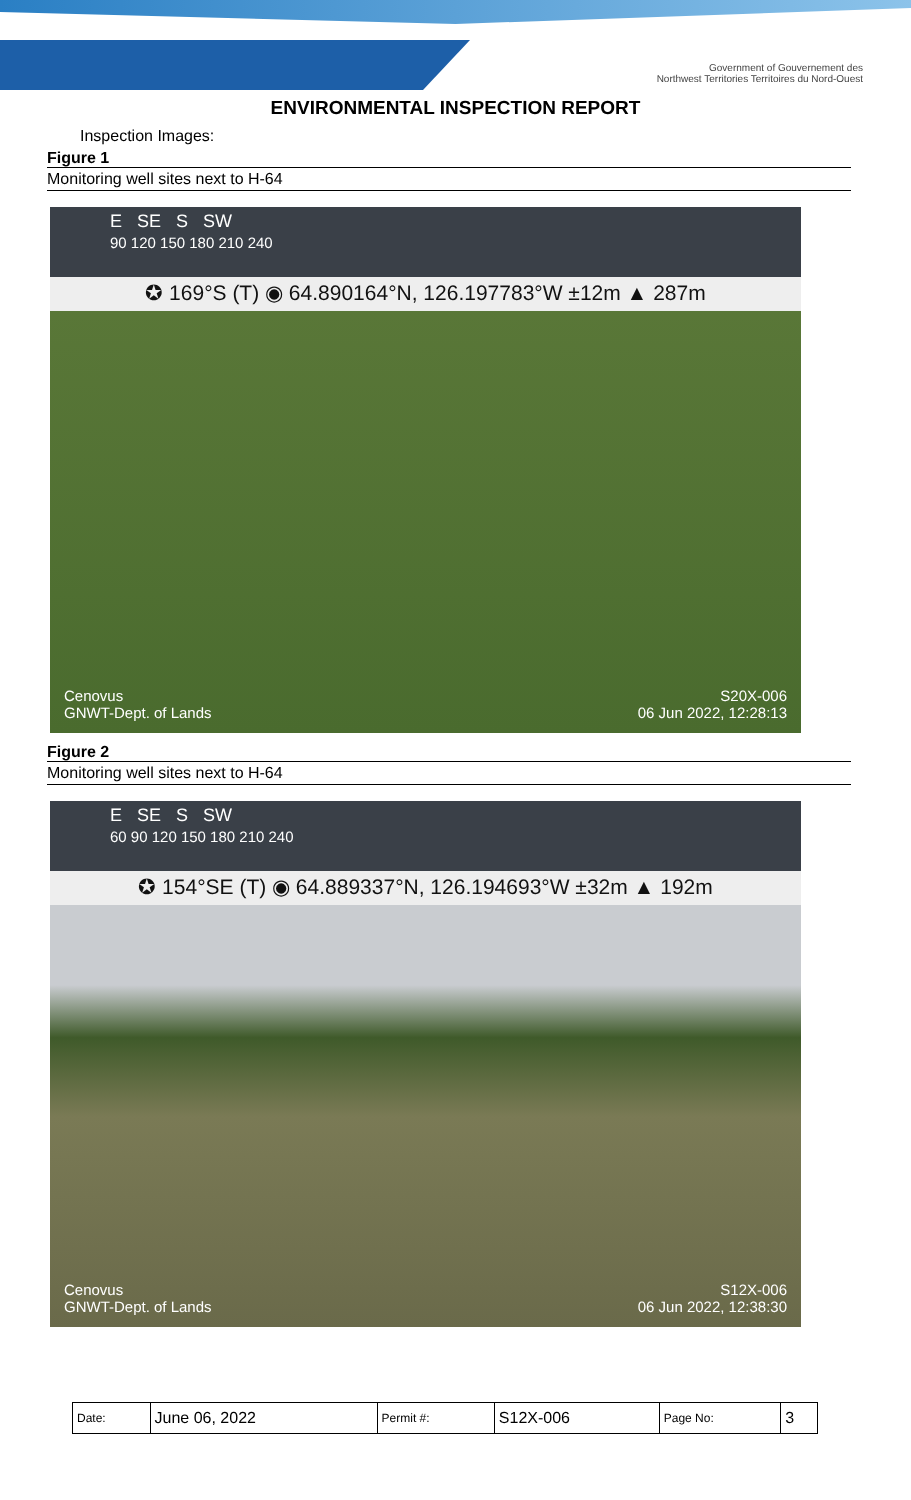Government of Gouvernement des
Northwest Territories Territoires du Nord-Ouest
ENVIRONMENTAL INSPECTION REPORT
Inspection Images:
Figure 1
Monitoring well sites next to H-64
E SE S SW
90 120 150 180 210 240
✪ 169°S (T) ◉ 64.890164°N, 126.197783°W ±12m ▲ 287m
Cenovus
GNWT-Dept. of Lands
S20X-006
06 Jun 2022, 12:28:13
Figure 2
Monitoring well sites next to H-64
E SE S SW
60 90 120 150 180 210 240
✪ 154°SE (T) ◉ 64.889337°N, 126.194693°W ±32m ▲ 192m
Cenovus
GNWT-Dept. of Lands
S12X-006
06 Jun 2022, 12:38:30
| Date: | June 06, 2022 | Permit #: | S12X-006 | Page No: | 3 |